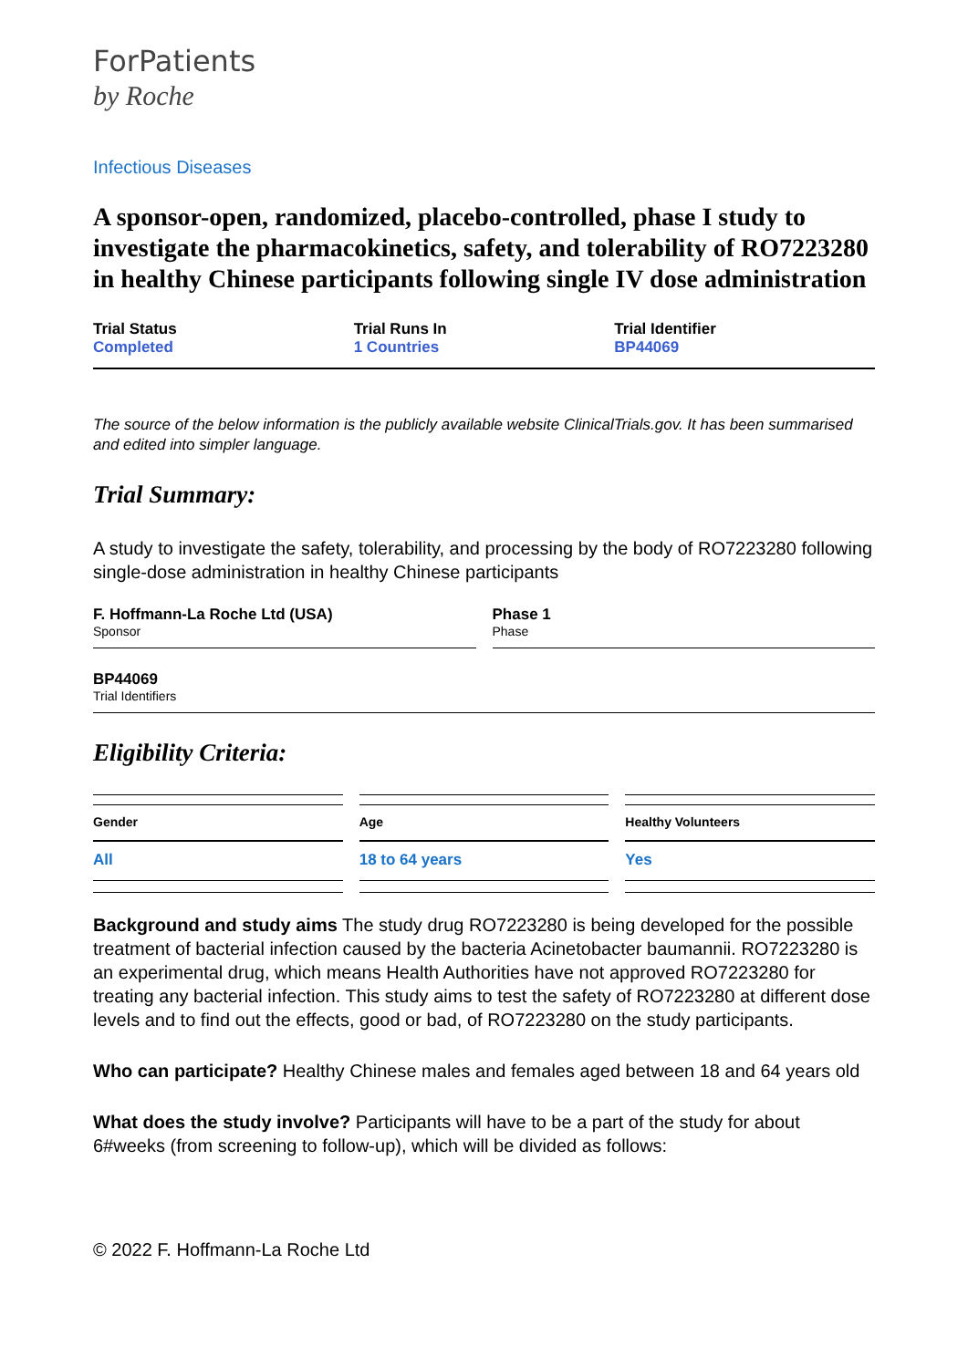ForPatients
by Roche
Infectious Diseases
A sponsor-open, randomized, placebo-controlled, phase I study to investigate the pharmacokinetics, safety, and tolerability of RO7223280 in healthy Chinese participants following single IV dose administration
Trial Status
Completed
Trial Runs In
1 Countries
Trial Identifier
BP44069
The source of the below information is the publicly available website ClinicalTrials.gov. It has been summarised and edited into simpler language.
Trial Summary:
A study to investigate the safety, tolerability, and processing by the body of RO7223280 following single-dose administration in healthy Chinese participants
F. Hoffmann-La Roche Ltd (USA)
Sponsor
Phase 1
Phase
BP44069
Trial Identifiers
Eligibility Criteria:
Gender
All
Age
18 to 64 years
Healthy Volunteers
Yes
Background and study aims The study drug RO7223280 is being developed for the possible treatment of bacterial infection caused by the bacteria Acinetobacter baumannii. RO7223280 is an experimental drug, which means Health Authorities have not approved RO7223280 for treating any bacterial infection. This study aims to test the safety of RO7223280 at different dose levels and to find out the effects, good or bad, of RO7223280 on the study participants.
Who can participate? Healthy Chinese males and females aged between 18 and 64 years old
What does the study involve? Participants will have to be a part of the study for about 6#weeks (from screening to follow-up), which will be divided as follows:
© 2022 F. Hoffmann-La Roche Ltd